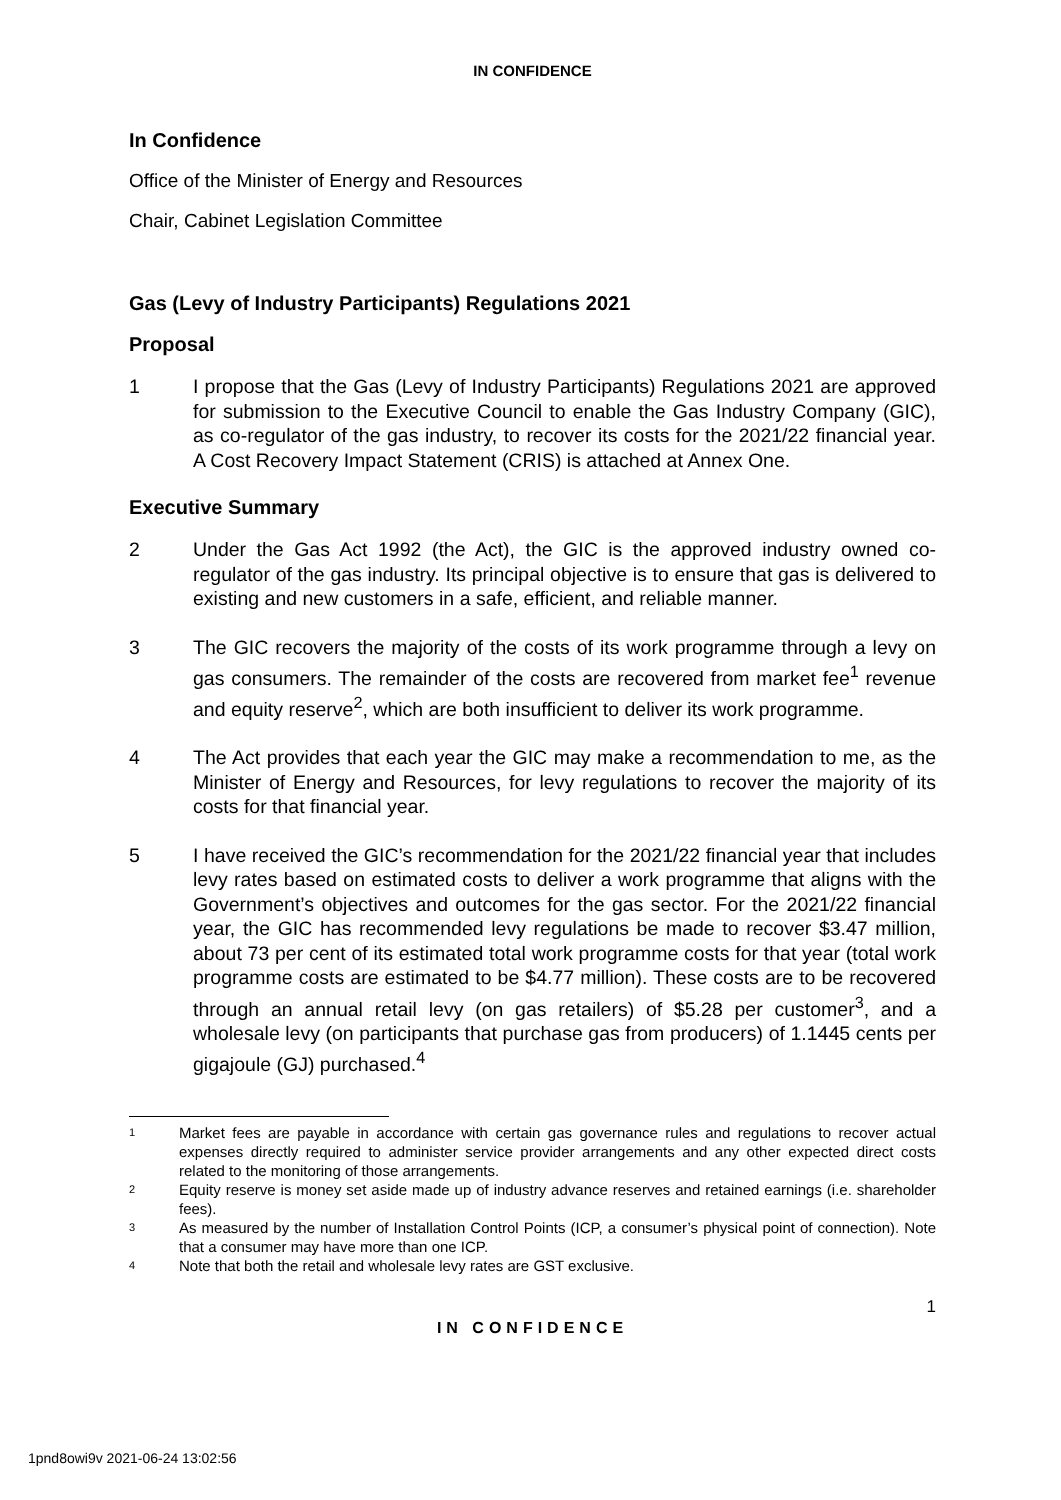IN CONFIDENCE
In Confidence
Office of the Minister of Energy and Resources
Chair, Cabinet Legislation Committee
Gas (Levy of Industry Participants) Regulations 2021
Proposal
1 I propose that the Gas (Levy of Industry Participants) Regulations 2021 are approved for submission to the Executive Council to enable the Gas Industry Company (GIC), as co-regulator of the gas industry, to recover its costs for the 2021/22 financial year. A Cost Recovery Impact Statement (CRIS) is attached at Annex One.
Executive Summary
2 Under the Gas Act 1992 (the Act), the GIC is the approved industry owned co-regulator of the gas industry. Its principal objective is to ensure that gas is delivered to existing and new customers in a safe, efficient, and reliable manner.
3 The GIC recovers the majority of the costs of its work programme through a levy on gas consumers. The remainder of the costs are recovered from market fee<sup>1</sup> revenue and equity reserve<sup>2</sup>, which are both insufficient to deliver its work programme.
4 The Act provides that each year the GIC may make a recommendation to me, as the Minister of Energy and Resources, for levy regulations to recover the majority of its costs for that financial year.
5 I have received the GIC’s recommendation for the 2021/22 financial year that includes levy rates based on estimated costs to deliver a work programme that aligns with the Government’s objectives and outcomes for the gas sector. For the 2021/22 financial year, the GIC has recommended levy regulations be made to recover $3.47 million, about 73 per cent of its estimated total work programme costs for that year (total work programme costs are estimated to be $4.77 million). These costs are to be recovered through an annual retail levy (on gas retailers) of $5.28 per customer<sup>3</sup>, and a wholesale levy (on participants that purchase gas from producers) of 1.1445 cents per gigajoule (GJ) purchased.<sup>4</sup>
1 Market fees are payable in accordance with certain gas governance rules and regulations to recover actual expenses directly required to administer service provider arrangements and any other expected direct costs related to the monitoring of those arrangements.
2 Equity reserve is money set aside made up of industry advance reserves and retained earnings (i.e. shareholder fees).
3 As measured by the number of Installation Control Points (ICP, a consumer’s physical point of connection). Note that a consumer may have more than one ICP.
4 Note that both the retail and wholesale levy rates are GST exclusive.
1
IN CONFIDENCE
1pnd8owi9v 2021-06-24 13:02:56